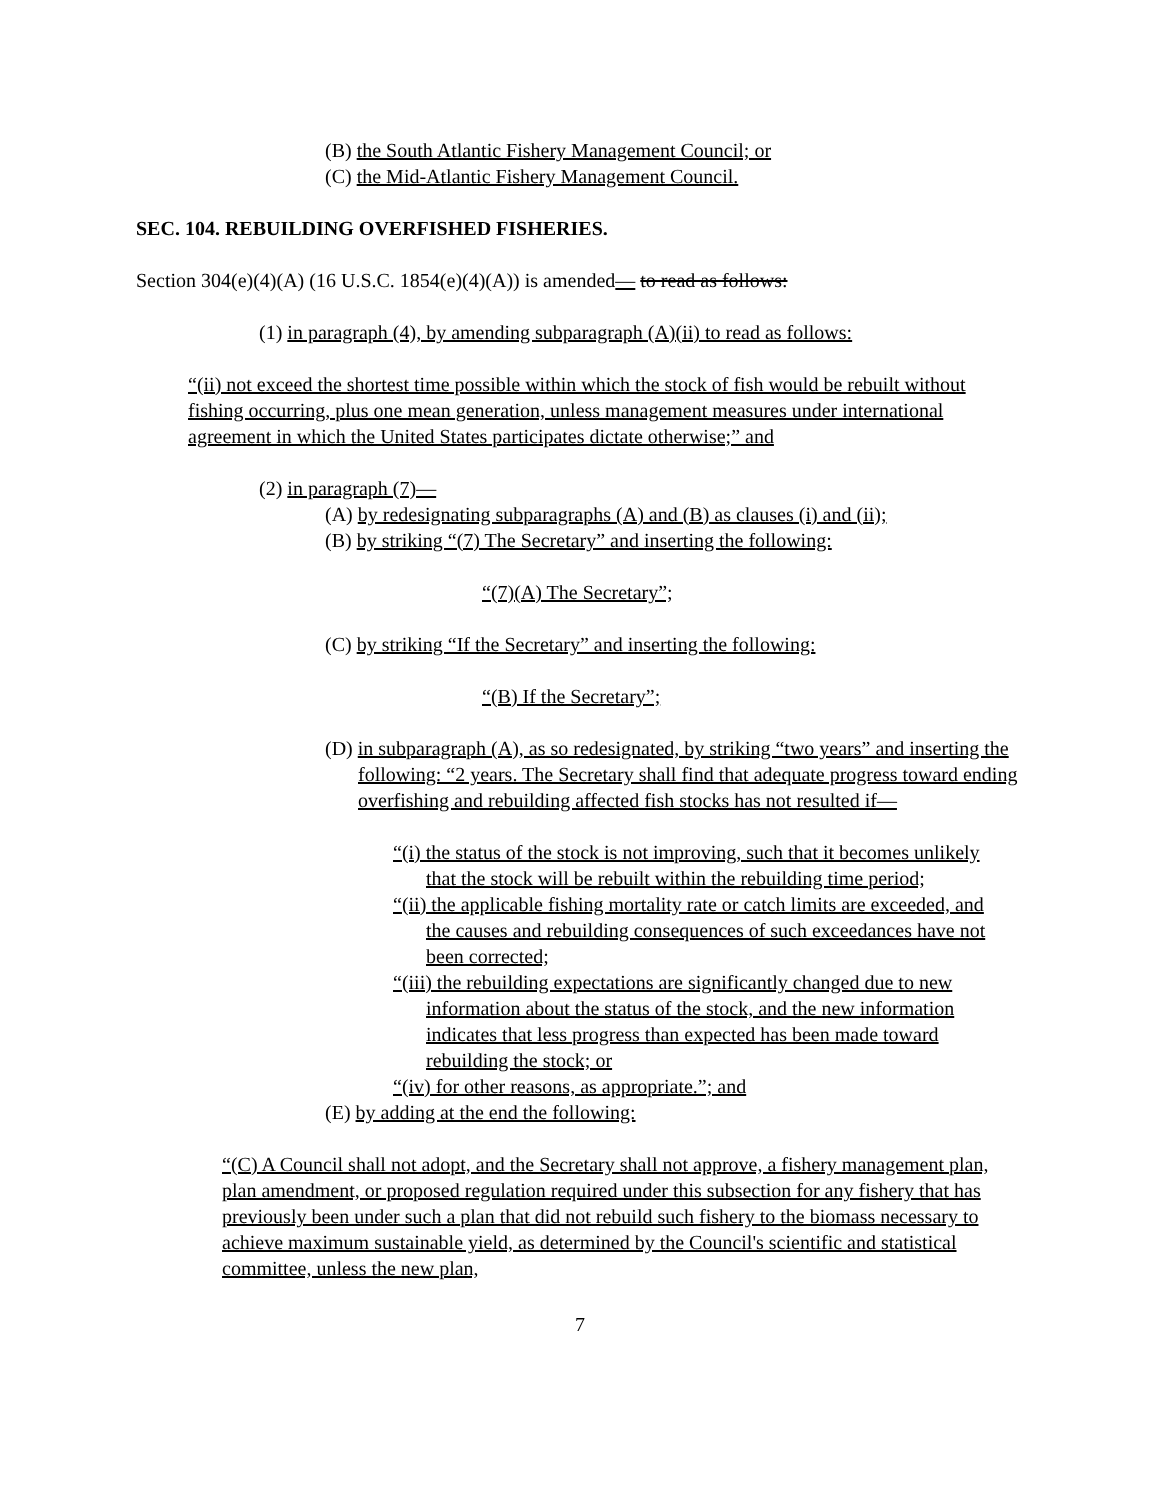(B) the South Atlantic Fishery Management Council; or
(C) the Mid-Atlantic Fishery Management Council.
SEC. 104. REBUILDING OVERFISHED FISHERIES.
Section 304(e)(4)(A) (16 U.S.C. 1854(e)(4)(A)) is amended— to read as follows:
(1) in paragraph (4), by amending subparagraph (A)(ii) to read as follows:
“(ii) not exceed the shortest time possible within which the stock of fish would be rebuilt without fishing occurring, plus one mean generation, unless management measures under international agreement in which the United States participates dictate otherwise;” and
(2) in paragraph (7)—
(A) by redesignating subparagraphs (A) and (B) as clauses (i) and (ii);
(B) by striking “(7) The Secretary” and inserting the following:
“(7)(A) The Secretary”;
(C) by striking “If the Secretary” and inserting the following:
“(B) If the Secretary”;
(D) in subparagraph (A), as so redesignated, by striking “two years” and inserting the following: “2 years. The Secretary shall find that adequate progress toward ending overfishing and rebuilding affected fish stocks has not resulted if—
“(i) the status of the stock is not improving, such that it becomes unlikely that the stock will be rebuilt within the rebuilding time period;
“(ii) the applicable fishing mortality rate or catch limits are exceeded, and the causes and rebuilding consequences of such exceedances have not been corrected;
“(iii) the rebuilding expectations are significantly changed due to new information about the status of the stock, and the new information indicates that less progress than expected has been made toward rebuilding the stock; or
“(iv) for other reasons, as appropriate.”; and
(E) by adding at the end the following:
“(C) A Council shall not adopt, and the Secretary shall not approve, a fishery management plan, plan amendment, or proposed regulation required under this subsection for any fishery that has previously been under such a plan that did not rebuild such fishery to the biomass necessary to achieve maximum sustainable yield, as determined by the Council's scientific and statistical committee, unless the new plan,
7